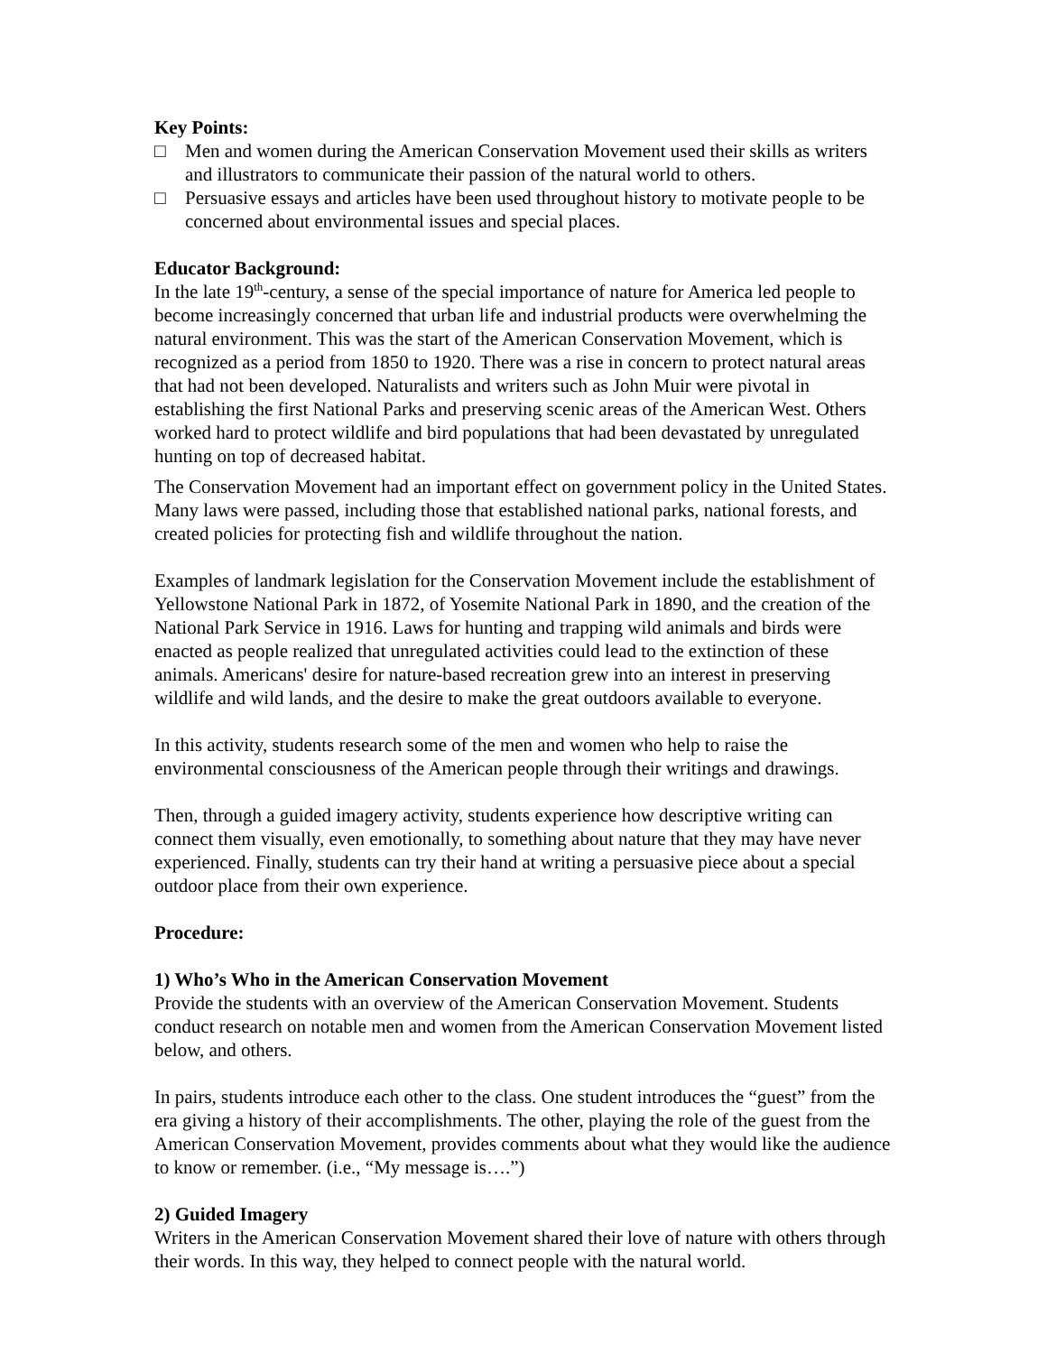Key Points:
□ Men and women during the American Conservation Movement used their skills as writers and illustrators to communicate their passion of the natural world to others.
□ Persuasive essays and articles have been used throughout history to motivate people to be concerned about environmental issues and special places.
Educator Background:
In the late 19<sup>th</sup>-century, a sense of the special importance of nature for America led people to become increasingly concerned that urban life and industrial products were overwhelming the natural environment. This was the start of the American Conservation Movement, which is recognized as a period from 1850 to 1920. There was a rise in concern to protect natural areas that had not been developed. Naturalists and writers such as John Muir were pivotal in establishing the first National Parks and preserving scenic areas of the American West. Others worked hard to protect wildlife and bird populations that had been devastated by unregulated hunting on top of decreased habitat.
The Conservation Movement had an important effect on government policy in the United States. Many laws were passed, including those that established national parks, national forests, and created policies for protecting fish and wildlife throughout the nation.
Examples of landmark legislation for the Conservation Movement include the establishment of Yellowstone National Park in 1872, of Yosemite National Park in 1890, and the creation of the National Park Service in 1916. Laws for hunting and trapping wild animals and birds were enacted as people realized that unregulated activities could lead to the extinction of these animals. Americans' desire for nature-based recreation grew into an interest in preserving wildlife and wild lands, and the desire to make the great outdoors available to everyone.
In this activity, students research some of the men and women who help to raise the environmental consciousness of the American people through their writings and drawings.
Then, through a guided imagery activity, students experience how descriptive writing can connect them visually, even emotionally, to something about nature that they may have never experienced. Finally, students can try their hand at writing a persuasive piece about a special outdoor place from their own experience.
Procedure:
1) Who’s Who in the American Conservation Movement
Provide the students with an overview of the American Conservation Movement. Students conduct research on notable men and women from the American Conservation Movement listed below, and others.
In pairs, students introduce each other to the class. One student introduces the “guest” from the era giving a history of their accomplishments. The other, playing the role of the guest from the American Conservation Movement, provides comments about what they would like the audience to know or remember. (i.e., “My message is….”)
2) Guided Imagery
Writers in the American Conservation Movement shared their love of nature with others through their words. In this way, they helped to connect people with the natural world.